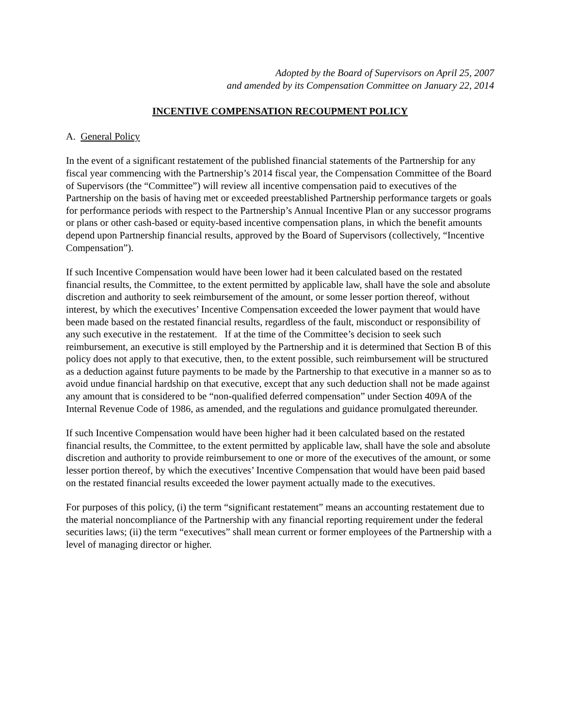Adopted by the Board of Supervisors on April 25, 2007
and amended by its Compensation Committee on January 22, 2014
INCENTIVE COMPENSATION RECOUPMENT POLICY
A. General Policy
In the event of a significant restatement of the published financial statements of the Partnership for any fiscal year commencing with the Partnership’s 2014 fiscal year, the Compensation Committee of the Board of Supervisors (the “Committee”) will review all incentive compensation paid to executives of the Partnership on the basis of having met or exceeded preestablished Partnership performance targets or goals for performance periods with respect to the Partnership’s Annual Incentive Plan or any successor programs or plans or other cash-based or equity-based incentive compensation plans, in which the benefit amounts depend upon Partnership financial results, approved by the Board of Supervisors (collectively, “Incentive Compensation”).
If such Incentive Compensation would have been lower had it been calculated based on the restated financial results, the Committee, to the extent permitted by applicable law, shall have the sole and absolute discretion and authority to seek reimbursement of the amount, or some lesser portion thereof, without interest, by which the executives’ Incentive Compensation exceeded the lower payment that would have been made based on the restated financial results, regardless of the fault, misconduct or responsibility of any such executive in the restatement. If at the time of the Committee’s decision to seek such reimbursement, an executive is still employed by the Partnership and it is determined that Section B of this policy does not apply to that executive, then, to the extent possible, such reimbursement will be structured as a deduction against future payments to be made by the Partnership to that executive in a manner so as to avoid undue financial hardship on that executive, except that any such deduction shall not be made against any amount that is considered to be “non-qualified deferred compensation” under Section 409A of the Internal Revenue Code of 1986, as amended, and the regulations and guidance promulgated thereunder.
If such Incentive Compensation would have been higher had it been calculated based on the restated financial results, the Committee, to the extent permitted by applicable law, shall have the sole and absolute discretion and authority to provide reimbursement to one or more of the executives of the amount, or some lesser portion thereof, by which the executives’ Incentive Compensation that would have been paid based on the restated financial results exceeded the lower payment actually made to the executives.
For purposes of this policy, (i) the term “significant restatement” means an accounting restatement due to the material noncompliance of the Partnership with any financial reporting requirement under the federal securities laws; (ii) the term “executives” shall mean current or former employees of the Partnership with a level of managing director or higher.